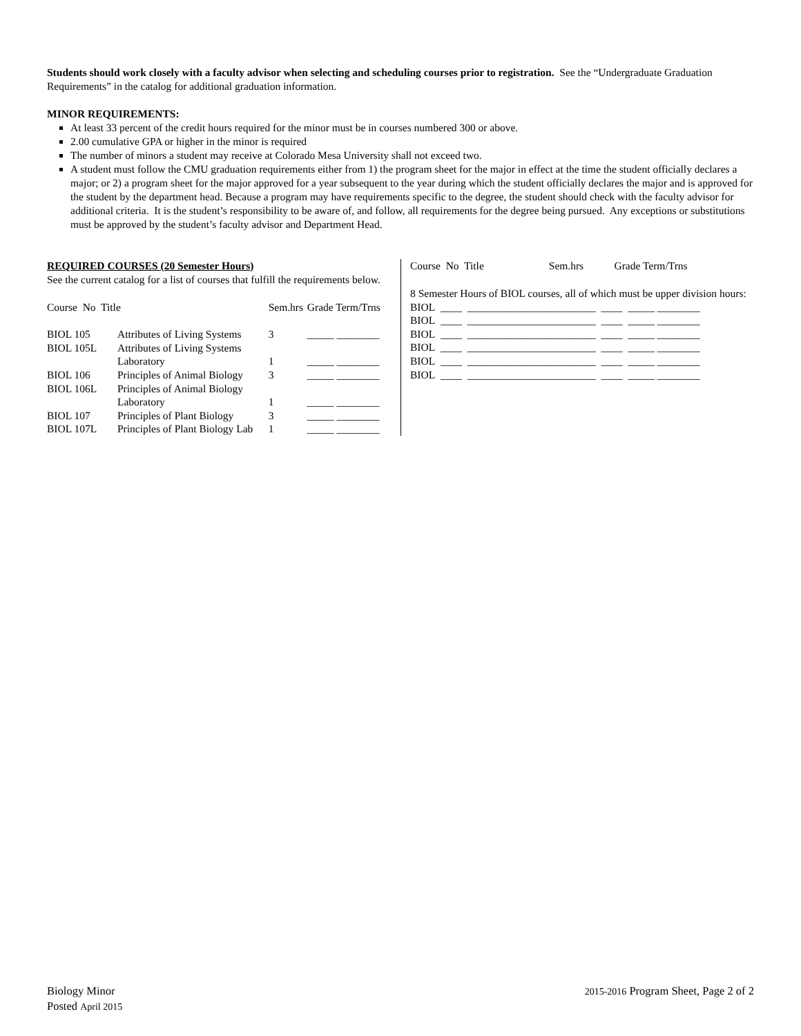Students should work closely with a faculty advisor when selecting and scheduling courses prior to registration. See the “Undergraduate Graduation Requirements” in the catalog for additional graduation information.
MINOR REQUIREMENTS:
At least 33 percent of the credit hours required for the minor must be in courses numbered 300 or above.
2.00 cumulative GPA or higher in the minor is required
The number of minors a student may receive at Colorado Mesa University shall not exceed two.
A student must follow the CMU graduation requirements either from 1) the program sheet for the major in effect at the time the student officially declares a major; or 2) a program sheet for the major approved for a year subsequent to the year during which the student officially declares the major and is approved for the student by the department head. Because a program may have requirements specific to the degree, the student should check with the faculty advisor for additional criteria. It is the student’s responsibility to be aware of, and follow, all requirements for the degree being pursued. Any exceptions or substitutions must be approved by the student’s faculty advisor and Department Head.
REQUIRED COURSES (20 Semester Hours)
See the current catalog for a list of courses that fulfill the requirements below.
| Course No Title | | Sem.hrs | Grade Term/Trns |
| --- | --- | --- | --- |
| BIOL 105 | Attributes of Living Systems | 3 | _____ ________ |
| BIOL 105L | Attributes of Living Systems | | |
| | Laboratory | 1 | _____ ________ |
| BIOL 106 | Principles of Animal Biology | 3 | _____ ________ |
| BIOL 106L | Principles of Animal Biology | | |
| | Laboratory | 1 | _____ ________ |
| BIOL 107 | Principles of Plant Biology | 3 | _____ ________ |
| BIOL 107L | Principles of Plant Biology Lab | 1 | _____ ________ |
| Course No Title | Sem.hrs | Grade Term/Trns |
| --- | --- | --- |
8 Semester Hours of BIOL courses, all of which must be upper division hours:
| BIOL ____ ________________________ ____ _____ ________ |
| BIOL ____ ________________________ ____ _____ ________ |
| BIOL ____ ________________________ ____ _____ ________ |
| BIOL ____ ________________________ ____ _____ ________ |
| BIOL ____ ________________________ ____ _____ ________ |
| BIOL ____ ________________________ ____ _____ ________ |
Biology Minor
Posted April 2015
2015-2016 Program Sheet, Page 2 of 2